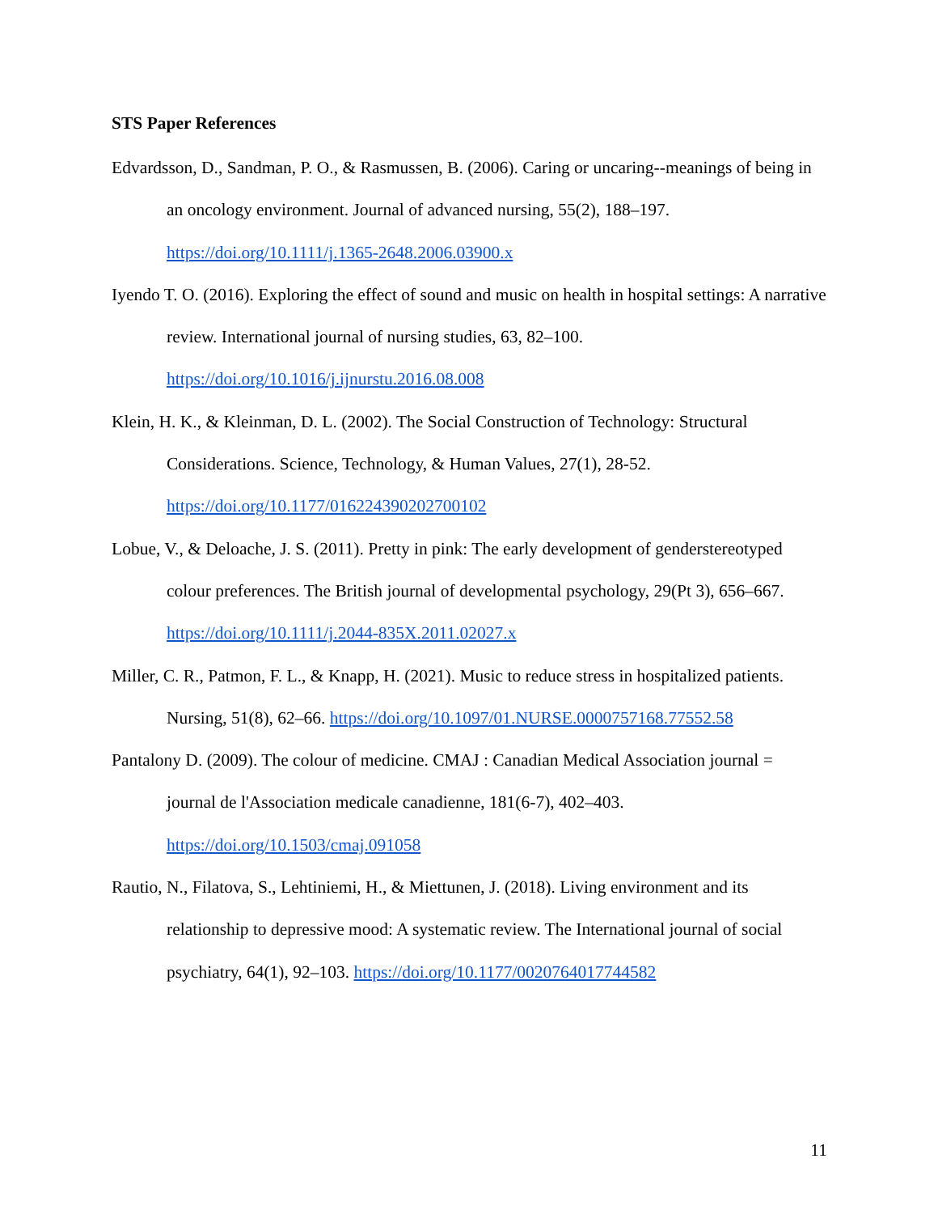STS Paper References
Edvardsson, D., Sandman, P. O., & Rasmussen, B. (2006). Caring or uncaring--meanings of being in an oncology environment. Journal of advanced nursing, 55(2), 188–197.
https://doi.org/10.1111/j.1365-2648.2006.03900.x
Iyendo T. O. (2016). Exploring the effect of sound and music on health in hospital settings: A narrative review. International journal of nursing studies, 63, 82–100.
https://doi.org/10.1016/j.ijnurstu.2016.08.008
Klein, H. K., & Kleinman, D. L. (2002). The Social Construction of Technology: Structural Considerations. Science, Technology, & Human Values, 27(1), 28-52.
https://doi.org/10.1177/016224390202700102
Lobue, V., & Deloache, J. S. (2011). Pretty in pink: The early development of genderstereotyped colour preferences. The British journal of developmental psychology, 29(Pt 3), 656–667.
https://doi.org/10.1111/j.2044-835X.2011.02027.x
Miller, C. R., Patmon, F. L., & Knapp, H. (2021). Music to reduce stress in hospitalized patients. Nursing, 51(8), 62–66. https://doi.org/10.1097/01.NURSE.0000757168.77552.58
Pantalony D. (2009). The colour of medicine. CMAJ : Canadian Medical Association journal = journal de l'Association medicale canadienne, 181(6-7), 402–403.
https://doi.org/10.1503/cmaj.091058
Rautio, N., Filatova, S., Lehtiniemi, H., & Miettunen, J. (2018). Living environment and its relationship to depressive mood: A systematic review. The International journal of social psychiatry, 64(1), 92–103. https://doi.org/10.1177/0020764017744582
11